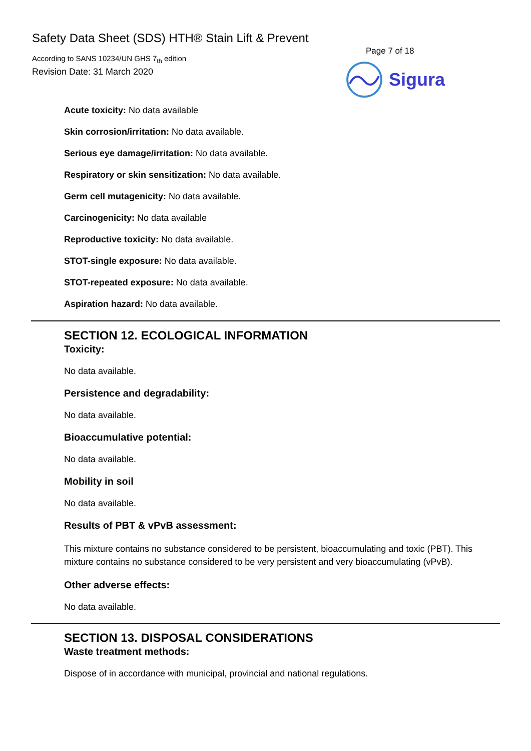Safety Data Sheet (SDS) HTH® Stain Lift & Prevent
According to SANS 10234/UN GHS 7<sub>th</sub> edition
Revision Date: 31 March 2020
Page 7 of 18
Sigura
Acute toxicity: No data available
Skin corrosion/irritation: No data available.
Serious eye damage/irritation: No data available.
Respiratory or skin sensitization: No data available.
Germ cell mutagenicity: No data available.
Carcinogenicity: No data available
Reproductive toxicity: No data available.
STOT-single exposure: No data available.
STOT-repeated exposure: No data available.
Aspiration hazard: No data available.
SECTION 12. ECOLOGICAL INFORMATION
Toxicity:
No data available.
Persistence and degradability:
No data available.
Bioaccumulative potential:
No data available.
Mobility in soil
No data available.
Results of PBT & vPvB assessment:
This mixture contains no substance considered to be persistent, bioaccumulating and toxic (PBT). This mixture contains no substance considered to be very persistent and very bioaccumulating (vPvB).
Other adverse effects:
No data available.
SECTION 13. DISPOSAL CONSIDERATIONS
Waste treatment methods:
Dispose of in accordance with municipal, provincial and national regulations.